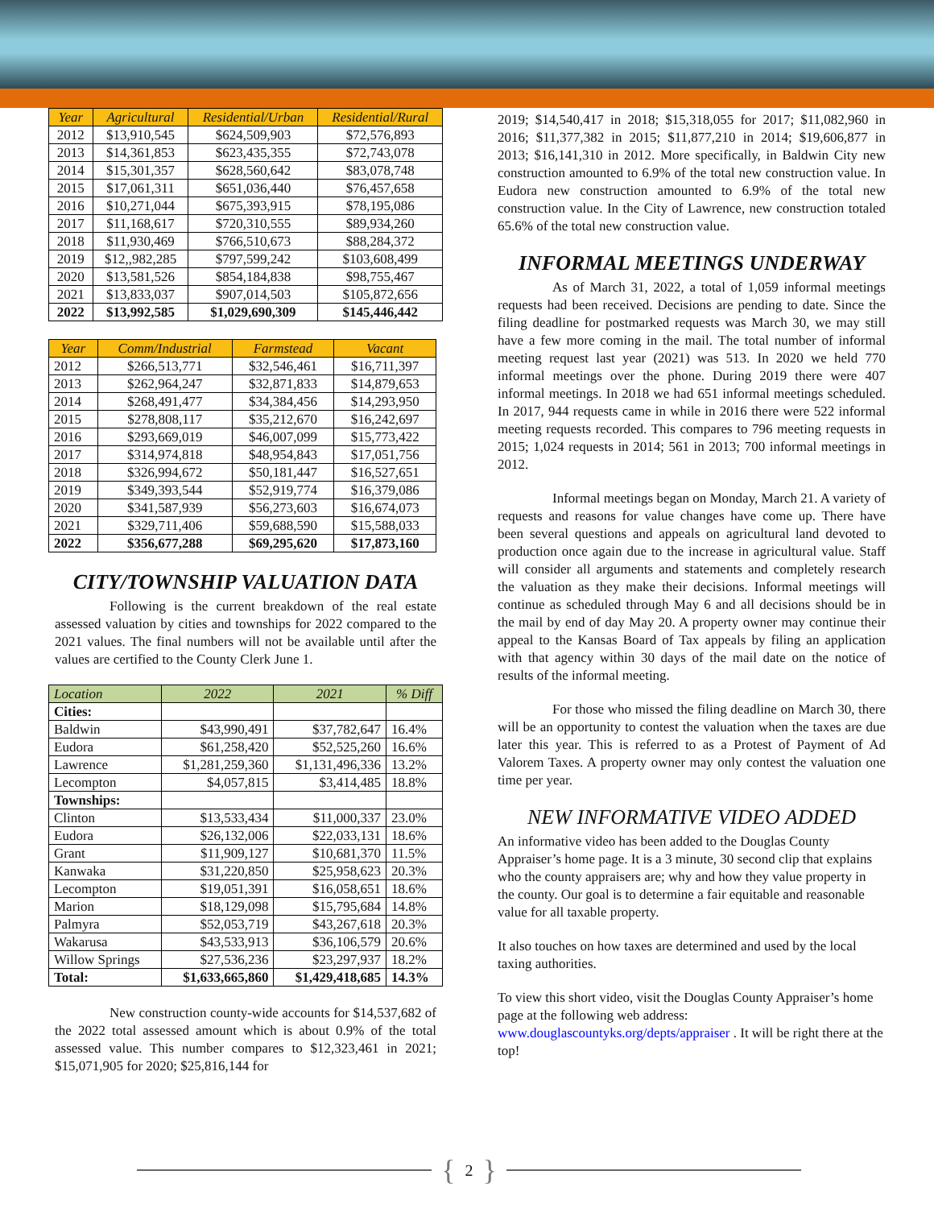| Year | Agricultural | Residential/Urban | Residential/Rural |
| --- | --- | --- | --- |
| 2012 | $13,910,545 | $624,509,903 | $72,576,893 |
| 2013 | $14,361,853 | $623,435,355 | $72,743,078 |
| 2014 | $15,301,357 | $628,560,642 | $83,078,748 |
| 2015 | $17,061,311 | $651,036,440 | $76,457,658 |
| 2016 | $10,271,044 | $675,393,915 | $78,195,086 |
| 2017 | $11,168,617 | $720,310,555 | $89,934,260 |
| 2018 | $11,930,469 | $766,510,673 | $88,284,372 |
| 2019 | $12,,982,285 | $797,599,242 | $103,608,499 |
| 2020 | $13,581,526 | $854,184,838 | $98,755,467 |
| 2021 | $13,833,037 | $907,014,503 | $105,872,656 |
| 2022 | $13,992,585 | $1,029,690,309 | $145,446,442 |
| Year | Comm/Industrial | Farmstead | Vacant |
| --- | --- | --- | --- |
| 2012 | $266,513,771 | $32,546,461 | $16,711,397 |
| 2013 | $262,964,247 | $32,871,833 | $14,879,653 |
| 2014 | $268,491,477 | $34,384,456 | $14,293,950 |
| 2015 | $278,808,117 | $35,212,670 | $16,242,697 |
| 2016 | $293,669,019 | $46,007,099 | $15,773,422 |
| 2017 | $314,974,818 | $48,954,843 | $17,051,756 |
| 2018 | $326,994,672 | $50,181,447 | $16,527,651 |
| 2019 | $349,393,544 | $52,919,774 | $16,379,086 |
| 2020 | $341,587,939 | $56,273,603 | $16,674,073 |
| 2021 | $329,711,406 | $59,688,590 | $15,588,033 |
| 2022 | $356,677,288 | $69,295,620 | $17,873,160 |
CITY/TOWNSHIP VALUATION DATA
Following is the current breakdown of the real estate assessed valuation by cities and townships for 2022 compared to the 2021 values. The final numbers will not be available until after the values are certified to the County Clerk June 1.
| Location | 2022 | 2021 | % Diff |
| --- | --- | --- | --- |
| Cities: | | | |
| Baldwin | $43,990,491 | $37,782,647 | 16.4% |
| Eudora | $61,258,420 | $52,525,260 | 16.6% |
| Lawrence | $1,281,259,360 | $1,131,496,336 | 13.2% |
| Lecompton | $4,057,815 | $3,414,485 | 18.8% |
| Townships: | | | |
| Clinton | $13,533,434 | $11,000,337 | 23.0% |
| Eudora | $26,132,006 | $22,033,131 | 18.6% |
| Grant | $11,909,127 | $10,681,370 | 11.5% |
| Kanwaka | $31,220,850 | $25,958,623 | 20.3% |
| Lecompton | $19,051,391 | $16,058,651 | 18.6% |
| Marion | $18,129,098 | $15,795,684 | 14.8% |
| Palmyra | $52,053,719 | $43,267,618 | 20.3% |
| Wakarusa | $43,533,913 | $36,106,579 | 20.6% |
| Willow Springs | $27,536,236 | $23,297,937 | 18.2% |
| Total: | $1,633,665,860 | $1,429,418,685 | 14.3% |
New construction county-wide accounts for $14,537,682 of the 2022 total assessed amount which is about 0.9% of the total assessed value. This number compares to $12,323,461 in 2021; $15,071,905 for 2020; $25,816,144 for
2019; $14,540,417 in 2018; $15,318,055 for 2017; $11,082,960 in 2016; $11,377,382 in 2015; $11,877,210 in 2014; $19,606,877 in 2013; $16,141,310 in 2012. More specifically, in Baldwin City new construction amounted to 6.9% of the total new construction value. In Eudora new construction amounted to 6.9% of the total new construction value. In the City of Lawrence, new construction totaled 65.6% of the total new construction value.
INFORMAL MEETINGS UNDERWAY
As of March 31, 2022, a total of 1,059 informal meetings requests had been received. Decisions are pending to date. Since the filing deadline for postmarked requests was March 30, we may still have a few more coming in the mail. The total number of informal meeting request last year (2021) was 513. In 2020 we held 770 informal meetings over the phone. During 2019 there were 407 informal meetings. In 2018 we had 651 informal meetings scheduled. In 2017, 944 requests came in while in 2016 there were 522 informal meeting requests recorded. This compares to 796 meeting requests in 2015; 1,024 requests in 2014; 561 in 2013; 700 informal meetings in 2012.
Informal meetings began on Monday, March 21. A variety of requests and reasons for value changes have come up. There have been several questions and appeals on agricultural land devoted to production once again due to the increase in agricultural value. Staff will consider all arguments and statements and completely research the valuation as they make their decisions. Informal meetings will continue as scheduled through May 6 and all decisions should be in the mail by end of day May 20. A property owner may continue their appeal to the Kansas Board of Tax appeals by filing an application with that agency within 30 days of the mail date on the notice of results of the informal meeting.
For those who missed the filing deadline on March 30, there will be an opportunity to contest the valuation when the taxes are due later this year. This is referred to as a Protest of Payment of Ad Valorem Taxes. A property owner may only contest the valuation one time per year.
NEW INFORMATIVE VIDEO ADDED
An informative video has been added to the Douglas County Appraiser’s home page. It is a 3 minute, 30 second clip that explains who the county appraisers are; why and how they value property in the county. Our goal is to determine a fair equitable and reasonable value for all taxable property.
It also touches on how taxes are determined and used by the local taxing authorities.
To view this short video, visit the Douglas County Appraiser’s home page at the following web address: www.douglascountyks.org/depts/appraiser . It will be right there at the top!
{ 2 }